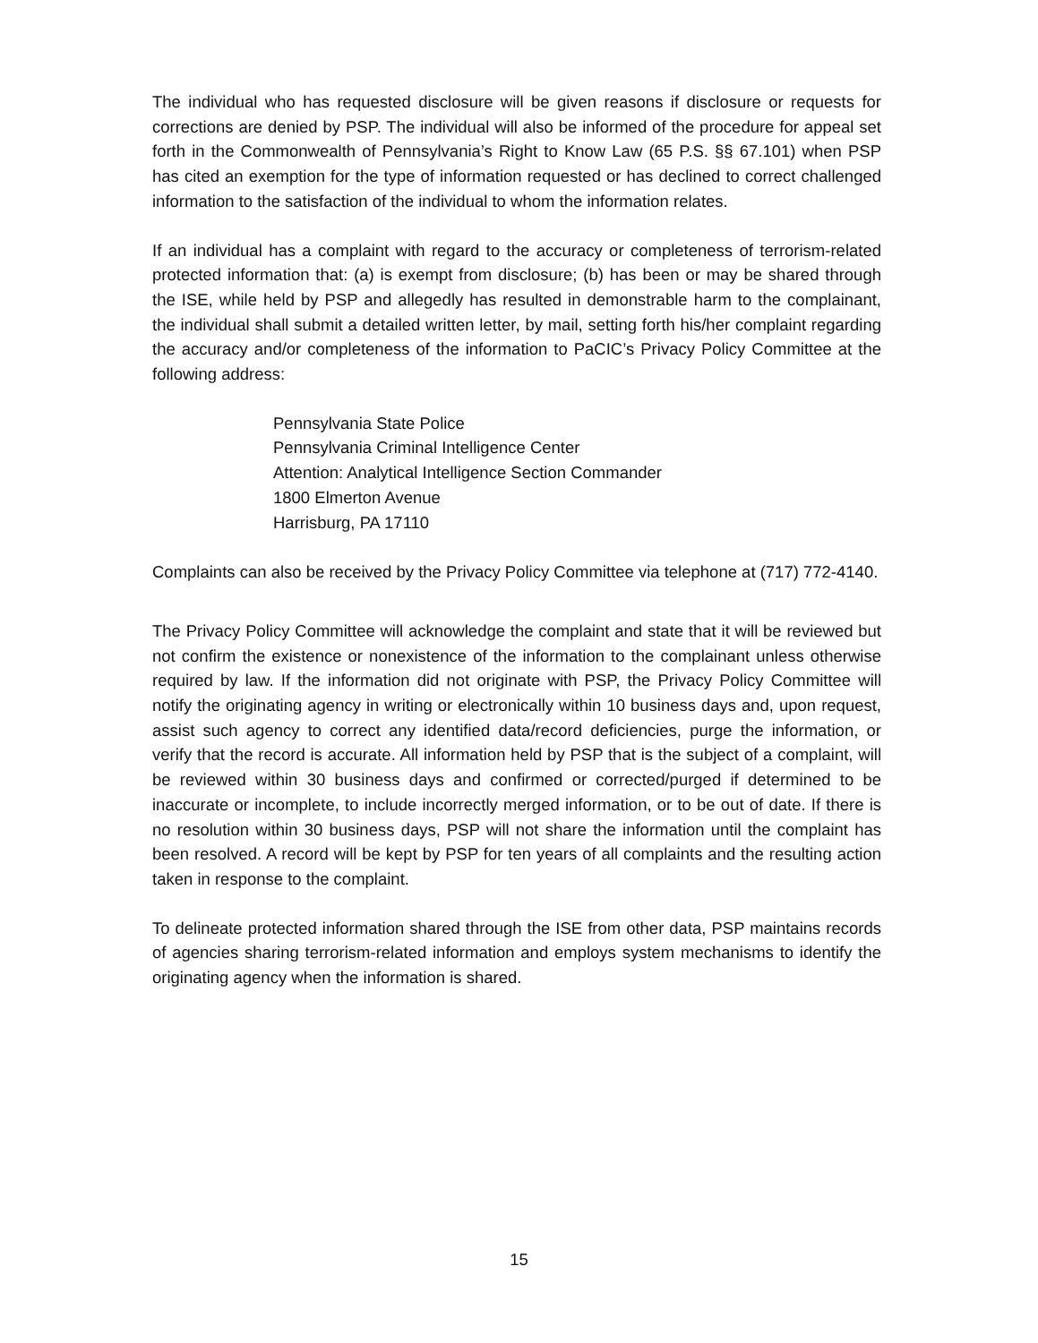The individual who has requested disclosure will be given reasons if disclosure or requests for corrections are denied by PSP. The individual will also be informed of the procedure for appeal set forth in the Commonwealth of Pennsylvania’s Right to Know Law (65 P.S. §§ 67.101) when PSP has cited an exemption for the type of information requested or has declined to correct challenged information to the satisfaction of the individual to whom the information relates.
If an individual has a complaint with regard to the accuracy or completeness of terrorism-related protected information that: (a) is exempt from disclosure; (b) has been or may be shared through the ISE, while held by PSP and allegedly has resulted in demonstrable harm to the complainant, the individual shall submit a detailed written letter, by mail, setting forth his/her complaint regarding the accuracy and/or completeness of the information to PaCIC’s Privacy Policy Committee at the following address:
Pennsylvania State Police
Pennsylvania Criminal Intelligence Center
Attention: Analytical Intelligence Section Commander
1800 Elmerton Avenue
Harrisburg, PA 17110
Complaints can also be received by the Privacy Policy Committee via telephone at (717) 772-4140.
The Privacy Policy Committee will acknowledge the complaint and state that it will be reviewed but not confirm the existence or nonexistence of the information to the complainant unless otherwise required by law. If the information did not originate with PSP, the Privacy Policy Committee will notify the originating agency in writing or electronically within 10 business days and, upon request, assist such agency to correct any identified data/record deficiencies, purge the information, or verify that the record is accurate. All information held by PSP that is the subject of a complaint, will be reviewed within 30 business days and confirmed or corrected/purged if determined to be inaccurate or incomplete, to include incorrectly merged information, or to be out of date. If there is no resolution within 30 business days, PSP will not share the information until the complaint has been resolved. A record will be kept by PSP for ten years of all complaints and the resulting action taken in response to the complaint.
To delineate protected information shared through the ISE from other data, PSP maintains records of agencies sharing terrorism-related information and employs system mechanisms to identify the originating agency when the information is shared.
15